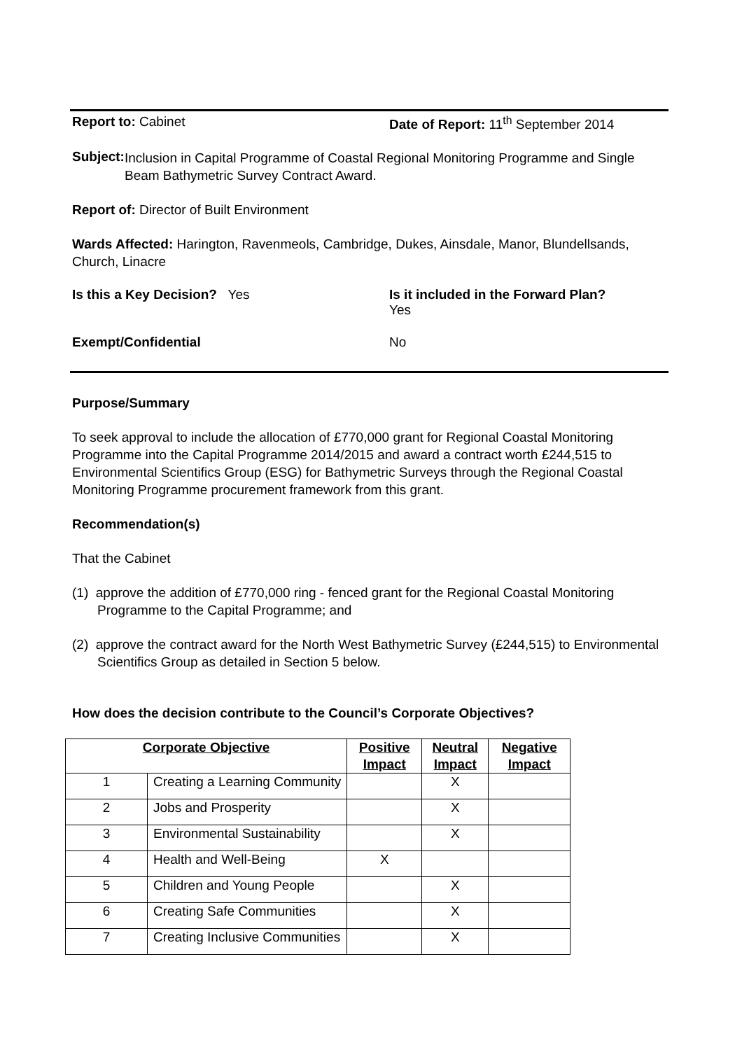Report to: Cabinet Date of Report: 11<sup>th</sup> September 2014
Subject:
Inclusion in Capital Programme of Coastal Regional Monitoring Programme and Single Beam Bathymetric Survey Contract Award.
Report of: Director of Built Environment
Wards Affected: Harington, Ravenmeols, Cambridge, Dukes, Ainsdale, Manor, Blundellsands, Church, Linacre
Is this a Key Decision? Yes Is it included in the Forward Plan?
Yes
Exempt/Confidential No
Purpose/Summary
To seek approval to include the allocation of £770,000 grant for Regional Coastal Monitoring Programme into the Capital Programme 2014/2015 and award a contract worth £244,515 to Environmental Scientifics Group (ESG) for Bathymetric Surveys through the Regional Coastal Monitoring Programme procurement framework from this grant.
Recommendation(s)
That the Cabinet
(1) approve the addition of £770,000 ring - fenced grant for the Regional Coastal Monitoring Programme to the Capital Programme; and
(2) approve the contract award for the North West Bathymetric Survey (£244,515) to Environmental Scientifics Group as detailed in Section 5 below.
How does the decision contribute to the Council’s Corporate Objectives?
| Corporate Objective | | Positive Impact | Neutral Impact | Negative Impact |
| --- | --- | --- | --- | --- |
| 1 | Creating a Learning Community | | X | |
| 2 | Jobs and Prosperity | | X | |
| 3 | Environmental Sustainability | | X | |
| 4 | Health and Well-Being | X | | |
| 5 | Children and Young People | | X | |
| 6 | Creating Safe Communities | | X | |
| 7 | Creating Inclusive Communities | | X | |